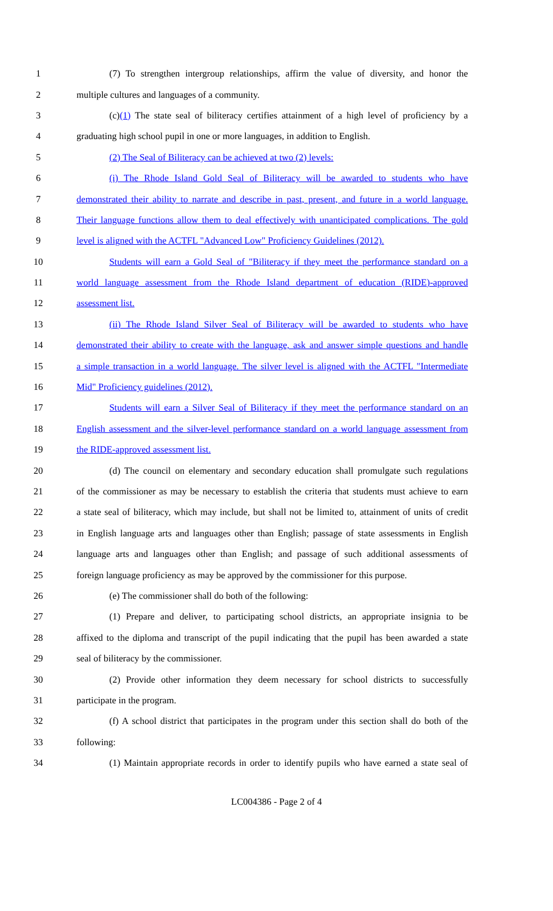1 (7) To strengthen intergroup relationships, affirm the value of diversity, and honor the
2 multiple cultures and languages of a community.
3 (c)(1) The state seal of biliteracy certifies attainment of a high level of proficiency by a
4 graduating high school pupil in one or more languages, in addition to English.
5 (2) The Seal of Biliteracy can be achieved at two (2) levels:
6 (i) The Rhode Island Gold Seal of Biliteracy will be awarded to students who have
7 demonstrated their ability to narrate and describe in past, present, and future in a world language.
8 Their language functions allow them to deal effectively with unanticipated complications. The gold
9 level is aligned with the ACTFL "Advanced Low" Proficiency Guidelines (2012).
10 Students will earn a Gold Seal of "Biliteracy if they meet the performance standard on a
11 world language assessment from the Rhode Island department of education (RIDE)-approved
12 assessment list.
13 (ii) The Rhode Island Silver Seal of Biliteracy will be awarded to students who have
14 demonstrated their ability to create with the language, ask and answer simple questions and handle
15 a simple transaction in a world language. The silver level is aligned with the ACTFL "Intermediate
16 Mid" Proficiency guidelines (2012).
17 Students will earn a Silver Seal of Biliteracy if they meet the performance standard on an
18 English assessment and the silver-level performance standard on a world language assessment from
19 the RIDE-approved assessment list.
20 (d) The council on elementary and secondary education shall promulgate such regulations
21 of the commissioner as may be necessary to establish the criteria that students must achieve to earn
22 a state seal of biliteracy, which may include, but shall not be limited to, attainment of units of credit
23 in English language arts and languages other than English; passage of state assessments in English
24 language arts and languages other than English; and passage of such additional assessments of
25 foreign language proficiency as may be approved by the commissioner for this purpose.
26 (e) The commissioner shall do both of the following:
27 (1) Prepare and deliver, to participating school districts, an appropriate insignia to be
28 affixed to the diploma and transcript of the pupil indicating that the pupil has been awarded a state
29 seal of biliteracy by the commissioner.
30 (2) Provide other information they deem necessary for school districts to successfully
31 participate in the program.
32 (f) A school district that participates in the program under this section shall do both of the
33 following:
34 (1) Maintain appropriate records in order to identify pupils who have earned a state seal of
LC004386 - Page 2 of 4